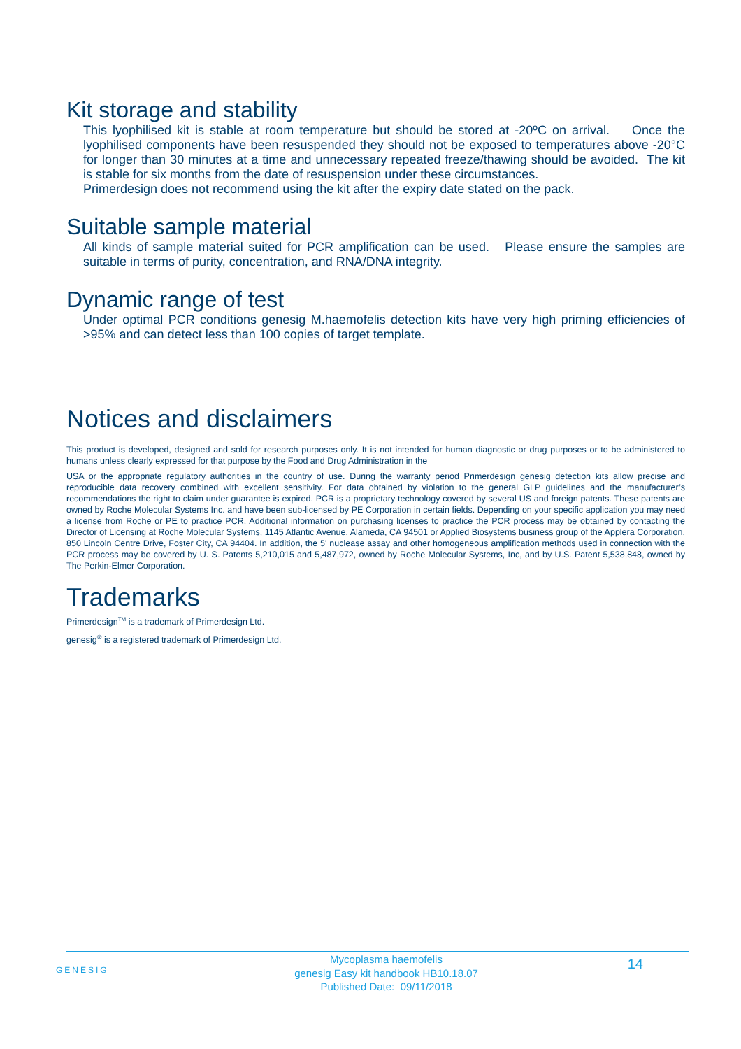Kit storage and stability
This lyophilised kit is stable at room temperature but should be stored at -20ºC on arrival. Once the lyophilised components have been resuspended they should not be exposed to temperatures above -20°C for longer than 30 minutes at a time and unnecessary repeated freeze/thawing should be avoided. The kit is stable for six months from the date of resuspension under these circumstances.
Primerdesign does not recommend using the kit after the expiry date stated on the pack.
Suitable sample material
All kinds of sample material suited for PCR amplification can be used. Please ensure the samples are suitable in terms of purity, concentration, and RNA/DNA integrity.
Dynamic range of test
Under optimal PCR conditions genesig M.haemofelis detection kits have very high priming efficiencies of >95% and can detect less than 100 copies of target template.
Notices and disclaimers
This product is developed, designed and sold for research purposes only. It is not intended for human diagnostic or drug purposes or to be administered to humans unless clearly expressed for that purpose by the Food and Drug Administration in the
USA or the appropriate regulatory authorities in the country of use. During the warranty period Primerdesign genesig detection kits allow precise and reproducible data recovery combined with excellent sensitivity. For data obtained by violation to the general GLP guidelines and the manufacturer’s recommendations the right to claim under guarantee is expired. PCR is a proprietary technology covered by several US and foreign patents. These patents are owned by Roche Molecular Systems Inc. and have been sub-licensed by PE Corporation in certain fields. Depending on your specific application you may need a license from Roche or PE to practice PCR. Additional information on purchasing licenses to practice the PCR process may be obtained by contacting the Director of Licensing at Roche Molecular Systems, 1145 Atlantic Avenue, Alameda, CA 94501 or Applied Biosystems business group of the Applera Corporation, 850 Lincoln Centre Drive, Foster City, CA 94404. In addition, the 5' nuclease assay and other homogeneous amplification methods used in connection with the PCR process may be covered by U. S. Patents 5,210,015 and 5,487,972, owned by Roche Molecular Systems, Inc, and by U.S. Patent 5,538,848, owned by The Perkin-Elmer Corporation.
Trademarks
Primerdesign<sup>TM</sup> is a trademark of Primerdesign Ltd.
genesig<sup>®</sup> is a registered trademark of Primerdesign Ltd.
GENESIG
Mycoplasma haemofelis
genesig Easy kit handbook HB10.18.07
Published Date: 09/11/2018
14